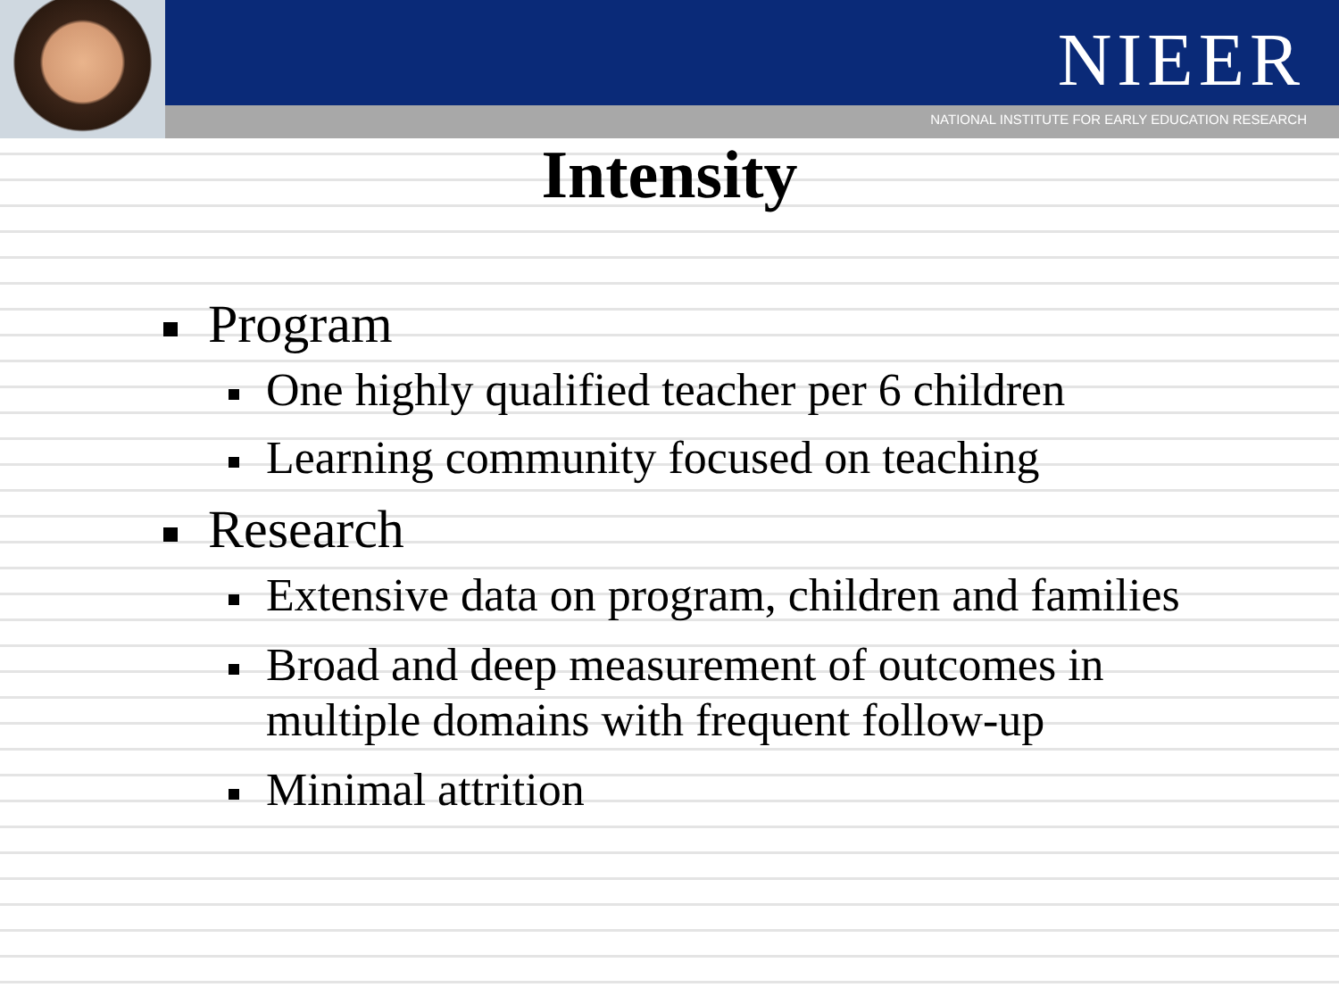NIEER
NATIONAL INSTITUTE FOR EARLY EDUCATION RESEARCH
Intensity
Program
One highly qualified teacher per 6 children
Learning community focused on teaching
Research
Extensive data on program, children and families
Broad and deep measurement of outcomes in multiple domains with frequent follow-up
Minimal attrition